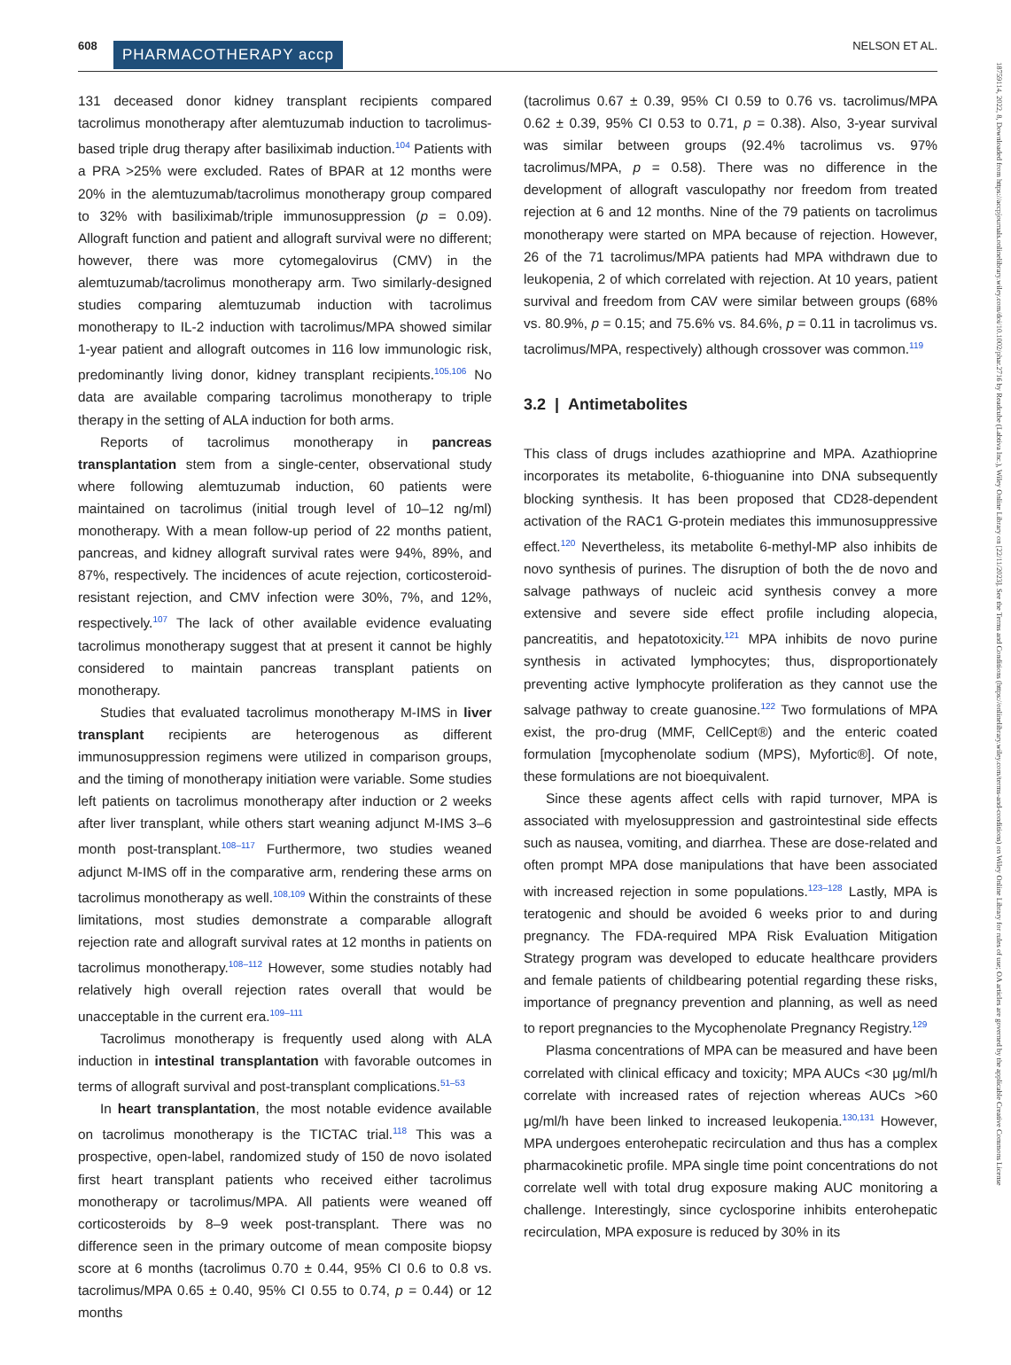608 PHARMACOTHERAPY accp NELSON ET AL.
131 deceased donor kidney transplant recipients compared tacrolimus monotherapy after alemtuzumab induction to tacrolimus-based triple drug therapy after basiliximab induction.<sup>104</sup> Patients with a PRA >25% were excluded. Rates of BPAR at 12 months were 20% in the alemtuzumab/tacrolimus monotherapy group compared to 32% with basiliximab/triple immunosuppression (p = 0.09). Allograft function and patient and allograft survival were no different; however, there was more cytomegalovirus (CMV) in the alemtuzumab/tacrolimus monotherapy arm. Two similarly-designed studies comparing alemtuzumab induction with tacrolimus monotherapy to IL-2 induction with tacrolimus/MPA showed similar 1-year patient and allograft outcomes in 116 low immunologic risk, predominantly living donor, kidney transplant recipients.<sup>105,106</sup> No data are available comparing tacrolimus monotherapy to triple therapy in the setting of ALA induction for both arms.
Reports of tacrolimus monotherapy in pancreas transplantation stem from a single-center, observational study where following alemtuzumab induction, 60 patients were maintained on tacrolimus (initial trough level of 10–12 ng/ml) monotherapy. With a mean follow-up period of 22 months patient, pancreas, and kidney allograft survival rates were 94%, 89%, and 87%, respectively. The incidences of acute rejection, corticosteroid-resistant rejection, and CMV infection were 30%, 7%, and 12%, respectively.<sup>107</sup> The lack of other available evidence evaluating tacrolimus monotherapy suggest that at present it cannot be highly considered to maintain pancreas transplant patients on monotherapy.
Studies that evaluated tacrolimus monotherapy M-IMS in liver transplant recipients are heterogenous as different immunosuppression regimens were utilized in comparison groups, and the timing of monotherapy initiation were variable. Some studies left patients on tacrolimus monotherapy after induction or 2 weeks after liver transplant, while others start weaning adjunct M-IMS 3–6 month post-transplant.<sup>108–117</sup> Furthermore, two studies weaned adjunct M-IMS off in the comparative arm, rendering these arms on tacrolimus monotherapy as well.<sup>108,109</sup> Within the constraints of these limitations, most studies demonstrate a comparable allograft rejection rate and allograft survival rates at 12 months in patients on tacrolimus monotherapy.<sup>108–112</sup> However, some studies notably had relatively high overall rejection rates overall that would be unacceptable in the current era.<sup>109–111</sup>
Tacrolimus monotherapy is frequently used along with ALA induction in intestinal transplantation with favorable outcomes in terms of allograft survival and post-transplant complications.<sup>51–53</sup>
In heart transplantation, the most notable evidence available on tacrolimus monotherapy is the TICTAC trial.<sup>118</sup> This was a prospective, open-label, randomized study of 150 de novo isolated first heart transplant patients who received either tacrolimus monotherapy or tacrolimus/MPA. All patients were weaned off corticosteroids by 8–9 week post-transplant. There was no difference seen in the primary outcome of mean composite biopsy score at 6 months (tacrolimus 0.70 ± 0.44, 95% CI 0.6 to 0.8 vs. tacrolimus/MPA 0.65 ± 0.40, 95% CI 0.55 to 0.74, p = 0.44) or 12 months
(tacrolimus 0.67 ± 0.39, 95% CI 0.59 to 0.76 vs. tacrolimus/MPA 0.62 ± 0.39, 95% CI 0.53 to 0.71, p = 0.38). Also, 3-year survival was similar between groups (92.4% tacrolimus vs. 97% tacrolimus/MPA, p = 0.58). There was no difference in the development of allograft vasculopathy nor freedom from treated rejection at 6 and 12 months. Nine of the 79 patients on tacrolimus monotherapy were started on MPA because of rejection. However, 26 of the 71 tacrolimus/MPA patients had MPA withdrawn due to leukopenia, 2 of which correlated with rejection. At 10 years, patient survival and freedom from CAV were similar between groups (68% vs. 80.9%, p = 0.15; and 75.6% vs. 84.6%, p = 0.11 in tacrolimus vs. tacrolimus/MPA, respectively) although crossover was common.<sup>119</sup>
3.2 | Antimetabolites
This class of drugs includes azathioprine and MPA. Azathioprine incorporates its metabolite, 6-thioguanine into DNA subsequently blocking synthesis. It has been proposed that CD28-dependent activation of the RAC1 G-protein mediates this immunosuppressive effect.<sup>120</sup> Nevertheless, its metabolite 6-methyl-MP also inhibits de novo synthesis of purines. The disruption of both the de novo and salvage pathways of nucleic acid synthesis convey a more extensive and severe side effect profile including alopecia, pancreatitis, and hepatotoxicity.<sup>121</sup> MPA inhibits de novo purine synthesis in activated lymphocytes; thus, disproportionately preventing active lymphocyte proliferation as they cannot use the salvage pathway to create guanosine.<sup>122</sup> Two formulations of MPA exist, the pro-drug (MMF, CellCept®) and the enteric coated formulation [mycophenolate sodium (MPS), Myfortic®]. Of note, these formulations are not bioequivalent.
Since these agents affect cells with rapid turnover, MPA is associated with myelosuppression and gastrointestinal side effects such as nausea, vomiting, and diarrhea. These are dose-related and often prompt MPA dose manipulations that have been associated with increased rejection in some populations.<sup>123–128</sup> Lastly, MPA is teratogenic and should be avoided 6 weeks prior to and during pregnancy. The FDA-required MPA Risk Evaluation Mitigation Strategy program was developed to educate healthcare providers and female patients of childbearing potential regarding these risks, importance of pregnancy prevention and planning, as well as need to report pregnancies to the Mycophenolate Pregnancy Registry.<sup>129</sup>
Plasma concentrations of MPA can be measured and have been correlated with clinical efficacy and toxicity; MPA AUCs <30 μg/ml/h correlate with increased rates of rejection whereas AUCs >60 μg/ml/h have been linked to increased leukopenia.<sup>130,131</sup> However, MPA undergoes enterohepatic recirculation and thus has a complex pharmacokinetic profile. MPA single time point concentrations do not correlate well with total drug exposure making AUC monitoring a challenge. Interestingly, since cyclosporine inhibits enterohepatic recirculation, MPA exposure is reduced by 30% in its
18759114, 2022, 8, Downloaded from https://accpjournals.onlinelibrary.wiley.com/doi/10.1002/phar.2716 by Readcube (Labtiva Inc.), Wiley Online Library on [22/11/2023]. See the Terms and Conditions (https://onlinelibrary.wiley.com/terms-and-conditions) on Wiley Online Library for rules of use; OA articles are governed by the applicable Creative Commons License